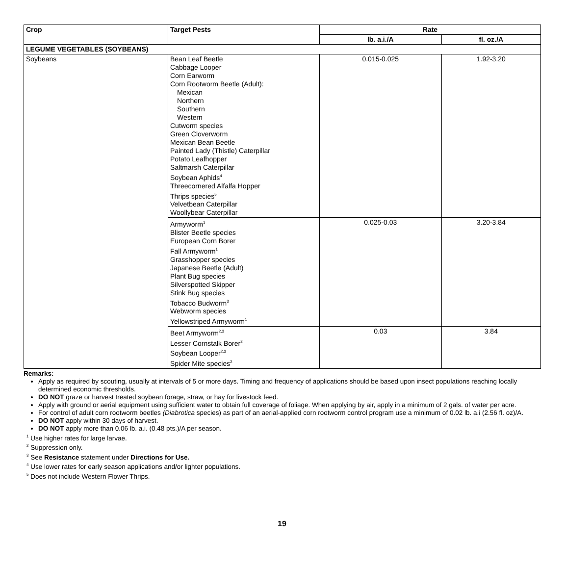| Crop | Target Pests | Rate | |
| --- | --- | --- | --- |
| | | lb. a.i./A | fl. oz./A |
| LEGUME VEGETABLES (SOYBEANS) | | | |
| Soybeans | Bean Leaf Beetle Cabbage Looper Corn Earworm Corn Rootworm Beetle (Adult): Mexican Northern Southern Western Cutworm species Green Cloverworm Mexican Bean Beetle Painted Lady (Thistle) Caterpillar Potato Leafhopper Saltmarsh Caterpillar Soybean Aphids<sup>4</sup> Threecornered Alfalfa Hopper Thrips species<sup>5</sup> Velvetbean Caterpillar Woollybear Caterpillar | 0.015-0.025 | 1.92-3.20 |
| | Armyworm<sup>1</sup> Blister Beetle species European Corn Borer Fall Armyworm<sup>1</sup> Grasshopper species Japanese Beetle (Adult) Plant Bug species Silverspotted Skipper Stink Bug species Tobacco Budworm<sup>3</sup> Webworm species Yellowstriped Armyworm<sup>1</sup> | 0.025-0.03 | 3.20-3.84 |
| | Beet Armyworm<sup>2,3</sup> Lesser Cornstalk Borer<sup>2</sup> Soybean Looper<sup>2,3</sup> Spider Mite species<sup>2</sup> | 0.03 | 3.84 |
Remarks:
Apply as required by scouting, usually at intervals of 5 or more days. Timing and frequency of applications should be based upon insect populations reaching locally determined economic thresholds.
DO NOT graze or harvest treated soybean forage, straw, or hay for livestock feed.
Apply with ground or aerial equipment using sufficient water to obtain full coverage of foliage. When applying by air, apply in a minimum of 2 gals. of water per acre.
For control of adult corn rootworm beetles (Diabrotica species) as part of an aerial-applied corn rootworm control program use a minimum of 0.02 lb. a.i (2.56 fl. oz)/A.
DO NOT apply within 30 days of harvest.
DO NOT apply more than 0.06 lb. a.i. (0.48 pts.)/A per season.
<sup>1</sup> Use higher rates for large larvae.
<sup>2</sup> Suppression only.
<sup>3</sup> See Resistance statement under Directions for Use.
<sup>4</sup> Use lower rates for early season applications and/or lighter populations.
<sup>5</sup> Does not include Western Flower Thrips.
19